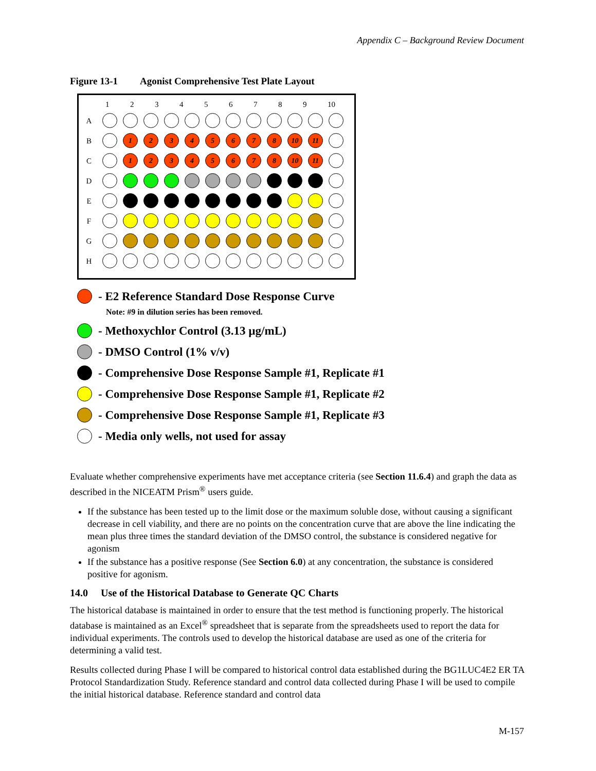Appendix C – Background Review Document
Figure 13-1 Agonist Comprehensive Test Plate Layout
123456789 10
A
B 12345678 10 11
C 12345678 10 11
D
E
F
G
H
- E2 Reference Standard Dose Response Curve
Note: #9 in dilution series has been removed.
- Methoxychlor Control (3.13 µg/mL)
- DMSO Control (1% v/v)
- Comprehensive Dose Response Sample #1, Replicate #1
- Comprehensive Dose Response Sample #1, Replicate #2
- Comprehensive Dose Response Sample #1, Replicate #3
- Media only wells, not used for assay
Evaluate whether comprehensive experiments have met acceptance criteria (see Section 11.6.4) and graph the data as described in the NICEATM Prism<sup>®</sup> users guide.
If the substance has been tested up to the limit dose or the maximum soluble dose, without causing a significant decrease in cell viability, and there are no points on the concentration curve that are above the line indicating the mean plus three times the standard deviation of the DMSO control, the substance is considered negative for agonism
If the substance has a positive response (See Section 6.0) at any concentration, the substance is considered positive for agonism.
14.0 Use of the Historical Database to Generate QC Charts
The historical database is maintained in order to ensure that the test method is functioning properly. The historical database is maintained as an Excel<sup>®</sup> spreadsheet that is separate from the spreadsheets used to report the data for individual experiments. The controls used to develop the historical database are used as one of the criteria for determining a valid test.
Results collected during Phase I will be compared to historical control data established during the BG1LUC4E2 ER TA Protocol Standardization Study. Reference standard and control data collected during Phase I will be used to compile the initial historical database. Reference standard and control data
M-157